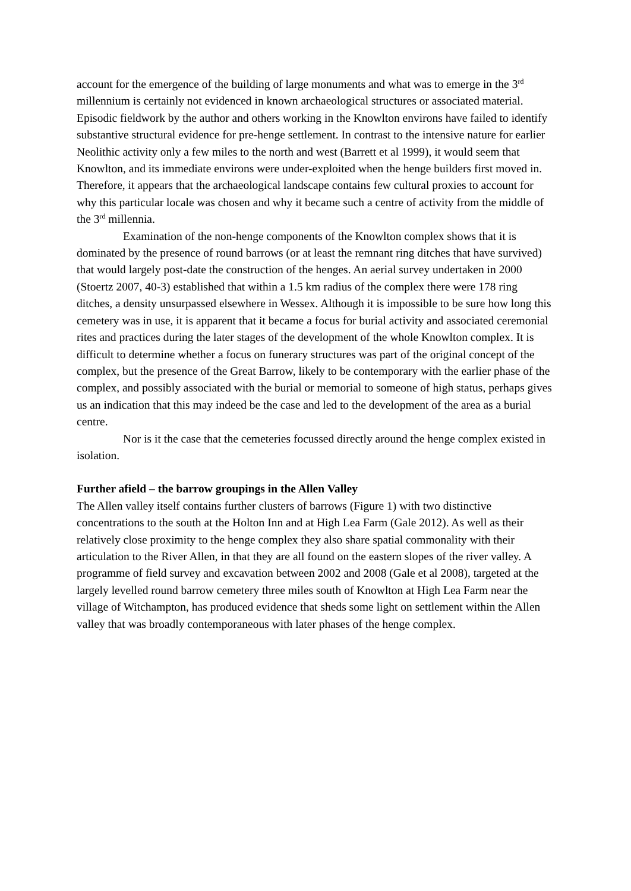account for the emergence of the building of large monuments and what was to emerge in the 3<sup>rd</sup> millennium is certainly not evidenced in known archaeological structures or associated material. Episodic fieldwork by the author and others working in the Knowlton environs have failed to identify substantive structural evidence for pre-henge settlement. In contrast to the intensive nature for earlier Neolithic activity only a few miles to the north and west (Barrett et al 1999), it would seem that Knowlton, and its immediate environs were under-exploited when the henge builders first moved in. Therefore, it appears that the archaeological landscape contains few cultural proxies to account for why this particular locale was chosen and why it became such a centre of activity from the middle of the 3<sup>rd</sup> millennia.
Examination of the non-henge components of the Knowlton complex shows that it is dominated by the presence of round barrows (or at least the remnant ring ditches that have survived) that would largely post-date the construction of the henges. An aerial survey undertaken in 2000 (Stoertz 2007, 40-3) established that within a 1.5 km radius of the complex there were 178 ring ditches, a density unsurpassed elsewhere in Wessex. Although it is impossible to be sure how long this cemetery was in use, it is apparent that it became a focus for burial activity and associated ceremonial rites and practices during the later stages of the development of the whole Knowlton complex. It is difficult to determine whether a focus on funerary structures was part of the original concept of the complex, but the presence of the Great Barrow, likely to be contemporary with the earlier phase of the complex, and possibly associated with the burial or memorial to someone of high status, perhaps gives us an indication that this may indeed be the case and led to the development of the area as a burial centre.
Nor is it the case that the cemeteries focussed directly around the henge complex existed in isolation.
Further afield – the barrow groupings in the Allen Valley
The Allen valley itself contains further clusters of barrows (Figure 1) with two distinctive concentrations to the south at the Holton Inn and at High Lea Farm (Gale 2012). As well as their relatively close proximity to the henge complex they also share spatial commonality with their articulation to the River Allen, in that they are all found on the eastern slopes of the river valley. A programme of field survey and excavation between 2002 and 2008 (Gale et al 2008), targeted at the largely levelled round barrow cemetery three miles south of Knowlton at High Lea Farm near the village of Witchampton, has produced evidence that sheds some light on settlement within the Allen valley that was broadly contemporaneous with later phases of the henge complex.